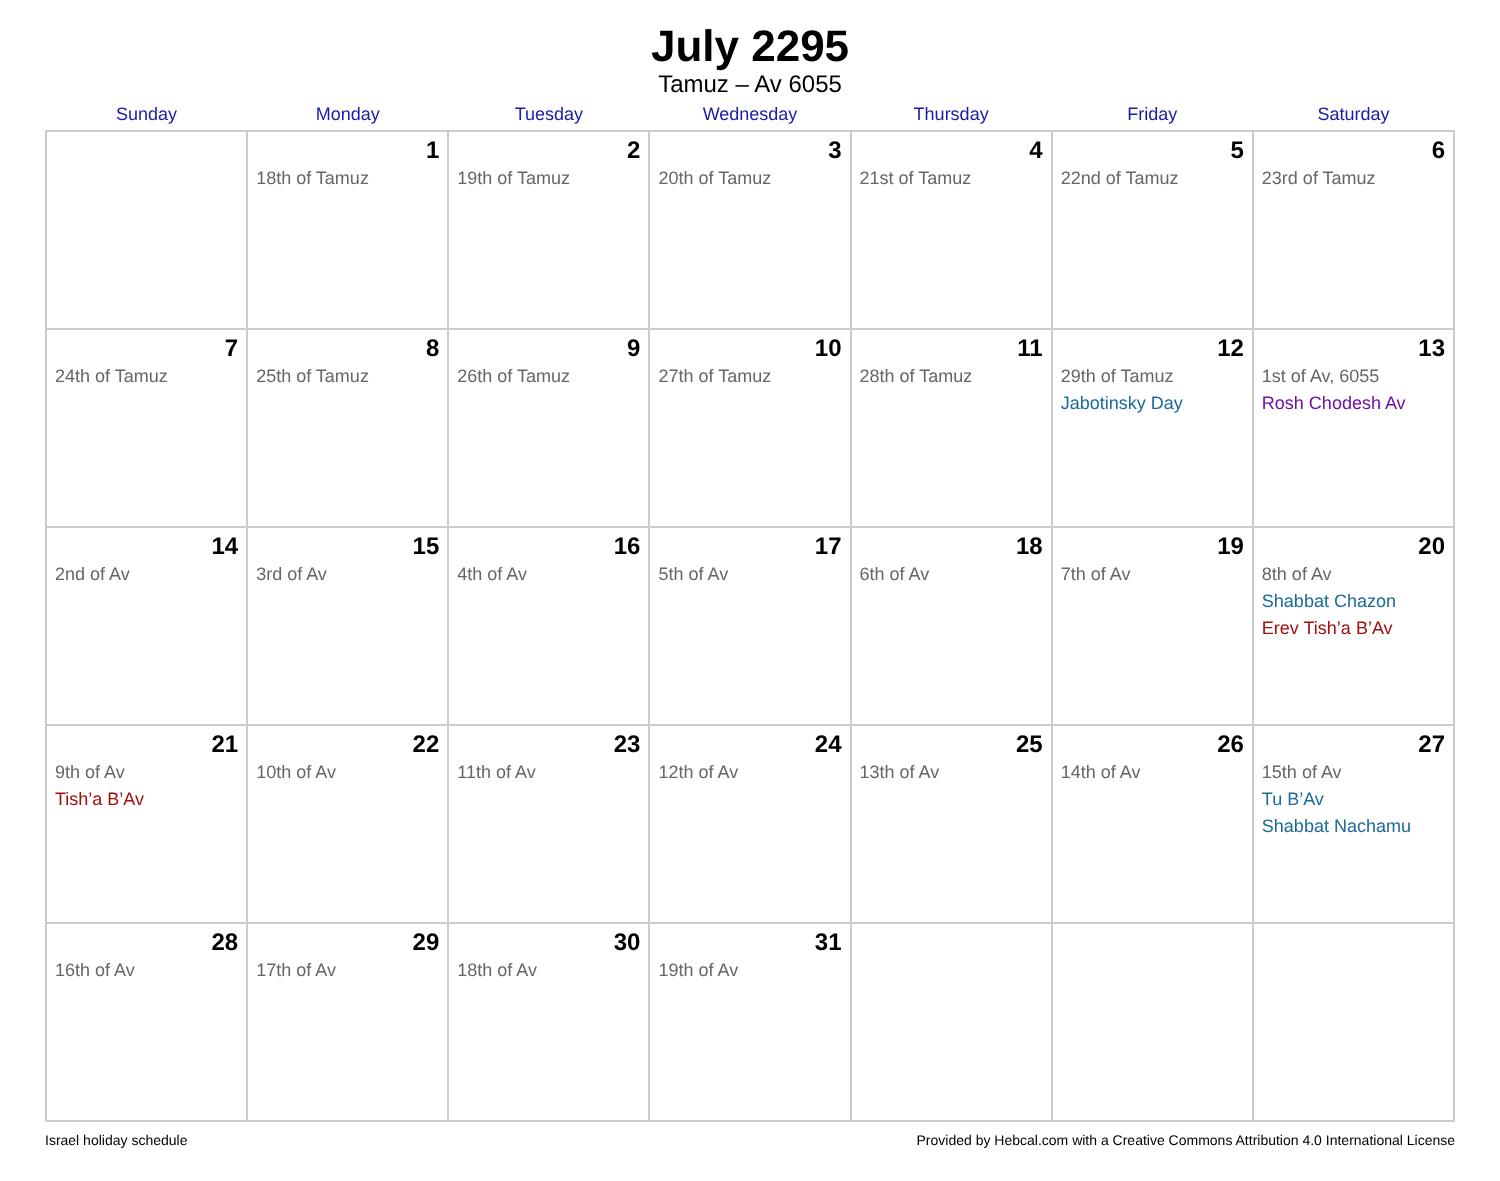July 2295
Tamuz – Av 6055
| Sunday | Monday | Tuesday | Wednesday | Thursday | Friday | Saturday |
| --- | --- | --- | --- | --- | --- | --- |
| | 1 18th of Tamuz | 2 19th of Tamuz | 3 20th of Tamuz | 4 21st of Tamuz | 5 22nd of Tamuz | 6 23rd of Tamuz |
| 7 24th of Tamuz | 8 25th of Tamuz | 9 26th of Tamuz | 10 27th of Tamuz | 11 28th of Tamuz | 12 29th of Tamuz Jabotinsky Day | 13 1st of Av, 6055 Rosh Chodesh Av |
| 14 2nd of Av | 15 3rd of Av | 16 4th of Av | 17 5th of Av | 18 6th of Av | 19 7th of Av | 20 8th of Av Shabbat Chazon Erev Tish’a B’Av |
| 21 9th of Av Tish’a B’Av | 22 10th of Av | 23 11th of Av | 24 12th of Av | 25 13th of Av | 26 14th of Av | 27 15th of Av Tu B’Av Shabbat Nachamu |
| 28 16th of Av | 29 17th of Av | 30 18th of Av | 31 19th of Av | | | |
Israel holiday schedule Provided by Hebcal.com with a Creative Commons Attribution 4.0 International License